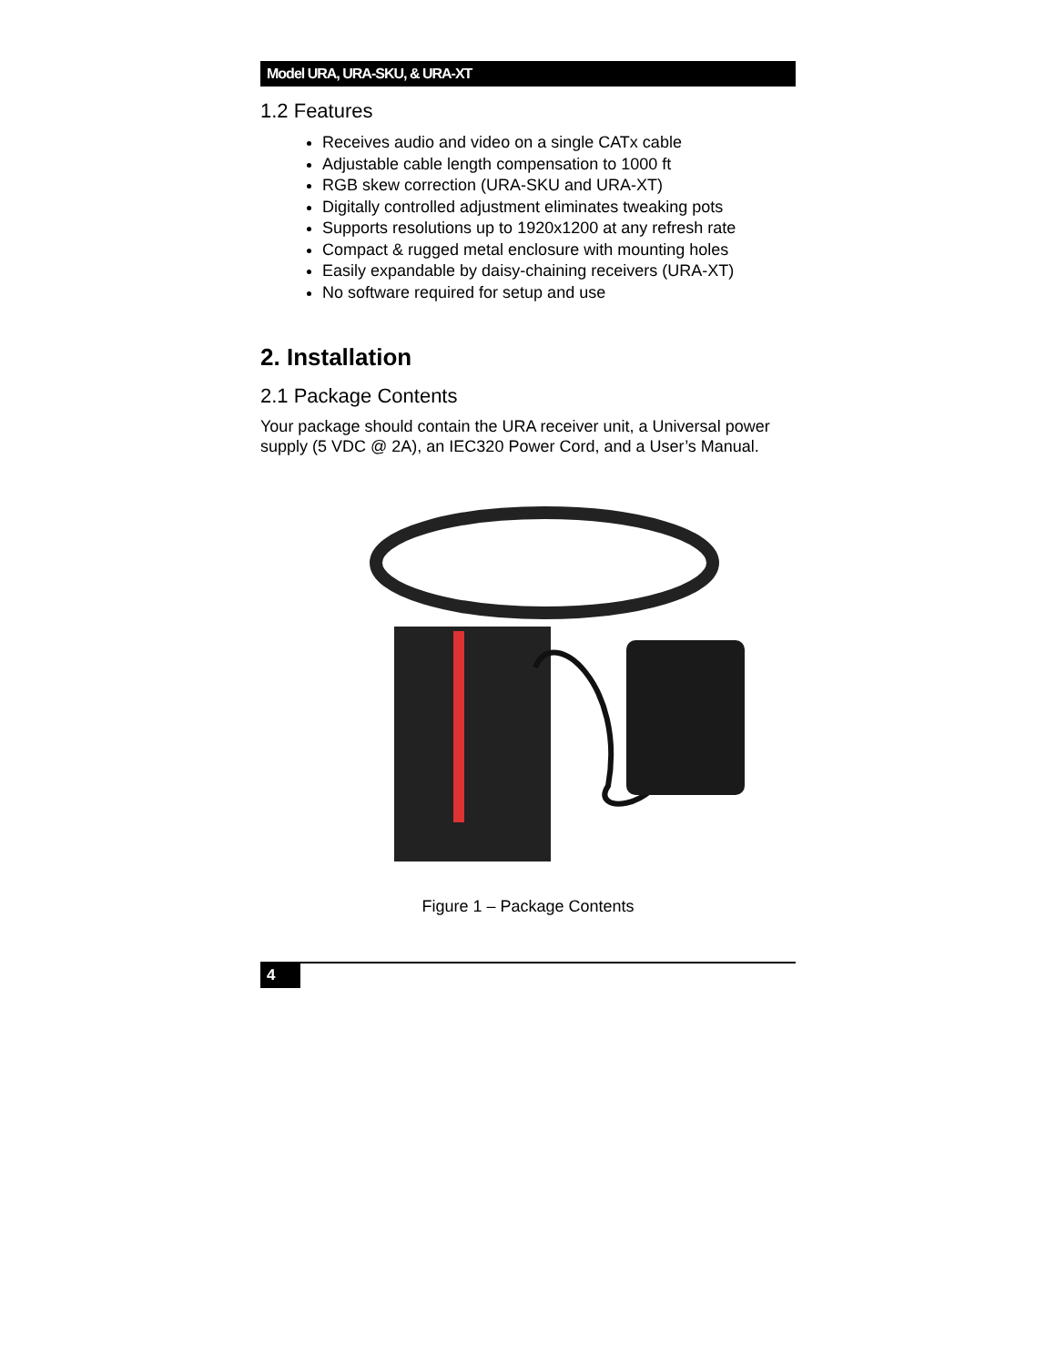Model URA, URA-SKU, & URA-XT
1.2 Features
Receives audio and video on a single CATx cable
Adjustable cable length compensation to 1000 ft
RGB skew correction (URA-SKU and URA-XT)
Digitally controlled adjustment eliminates tweaking pots
Supports resolutions up to 1920x1200 at any refresh rate
Compact & rugged metal enclosure with mounting holes
Easily expandable by daisy-chaining receivers (URA-XT)
No software required for setup and use
2. Installation
2.1 Package Contents
Your package should contain the URA receiver unit, a Universal power supply (5 VDC @ 2A), an IEC320 Power Cord, and a User’s Manual.
Figure 1 – Package Contents
4